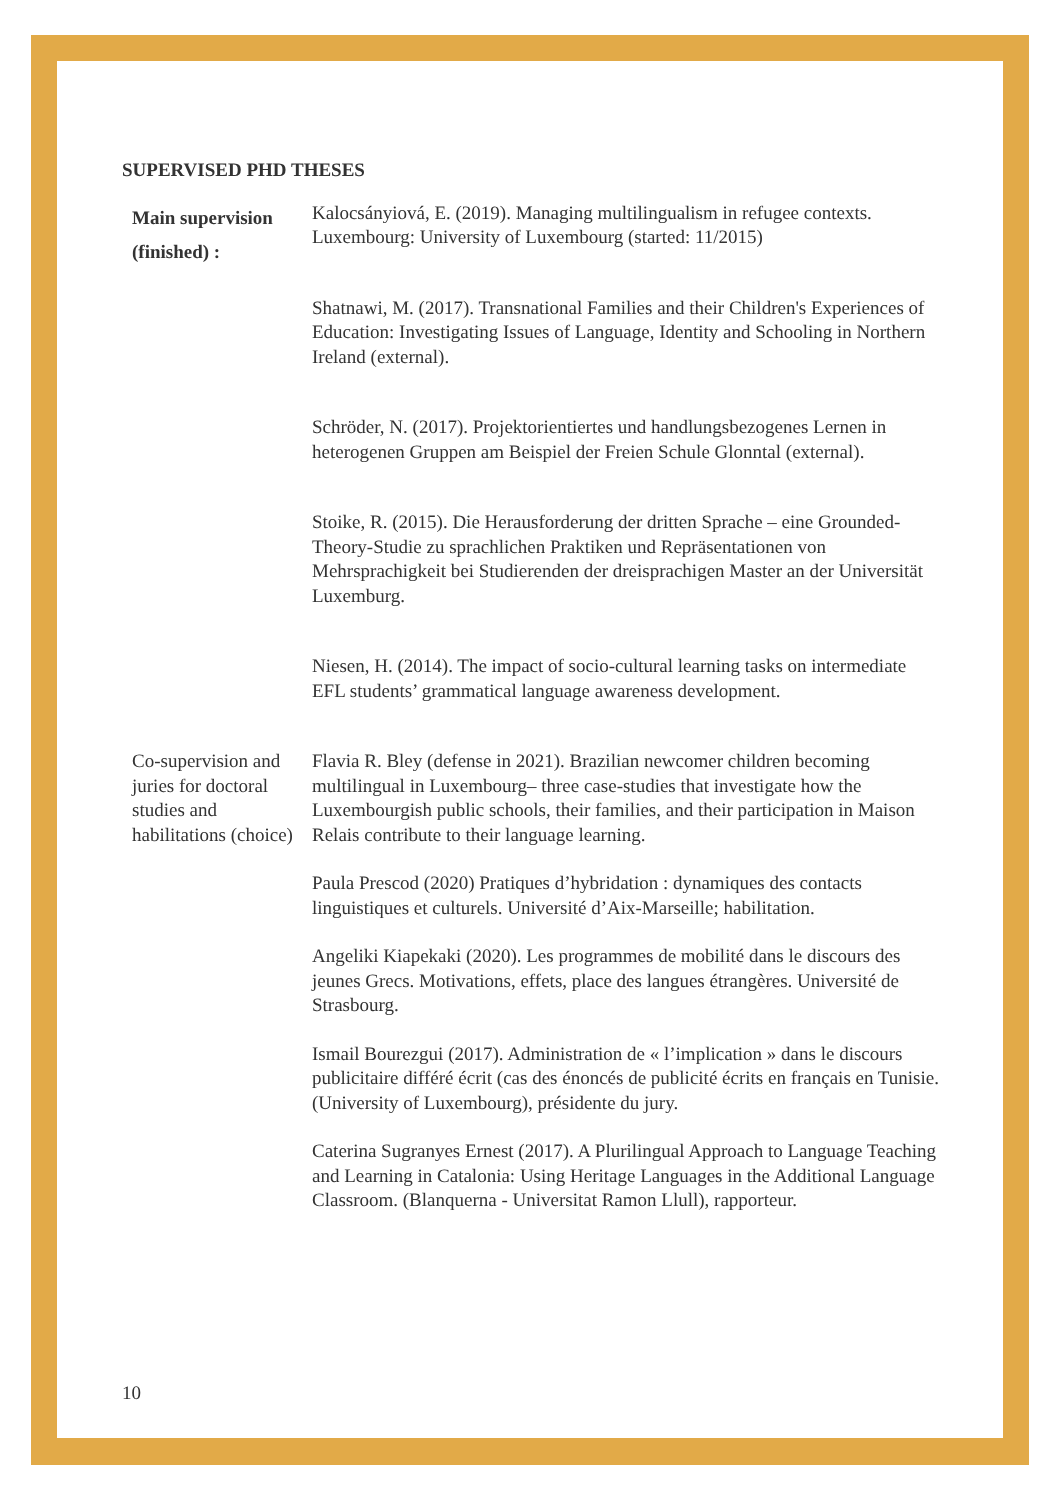SUPERVISED PHD THESES
| Main supervision (finished) : | Kalocsányiová, E. (2019). Managing multilingualism in refugee contexts. Luxembourg: University of Luxembourg (started: 11/2015) Shatnawi, M. (2017). Transnational Families and their Children's Experiences of Education: Investigating Issues of Language, Identity and Schooling in Northern Ireland (external). Schröder, N. (2017). Projektorientiertes und handlungsbezogenes Lernen in heterogenen Gruppen am Beispiel der Freien Schule Glonntal (external). Stoike, R. (2015). Die Herausforderung der dritten Sprache – eine Grounded-Theory-Studie zu sprachlichen Praktiken und Repräsentationen von Mehrsprachigkeit bei Studierenden der dreisprachigen Master an der Universität Luxemburg. Niesen, H. (2014). The impact of socio-cultural learning tasks on intermediate EFL students’ grammatical language awareness development. |
| Co-supervision and juries for doctoral studies and habilitations (choice) | Flavia R. Bley (defense in 2021). Brazilian newcomer children becoming multilingual in Luxembourg– three case-studies that investigate how the Luxembourgish public schools, their families, and their participation in Maison Relais contribute to their language learning. Paula Prescod (2020) Pratiques d’hybridation : dynamiques des contacts linguistiques et culturels. Université d’Aix-Marseille; habilitation. Angeliki Kiapekaki (2020). Les programmes de mobilité dans le discours des jeunes Grecs. Motivations, effets, place des langues étrangères. Université de Strasbourg. Ismail Bourezgui (2017). Administration de « l’implication » dans le discours publicitaire différé écrit (cas des énoncés de publicité écrits en français en Tunisie. (University of Luxembourg), présidente du jury. Caterina Sugranyes Ernest (2017). A Plurilingual Approach to Language Teaching and Learning in Catalonia: Using Heritage Languages in the Additional Language Classroom. (Blanquerna - Universitat Ramon Llull), rapporteur. |
10